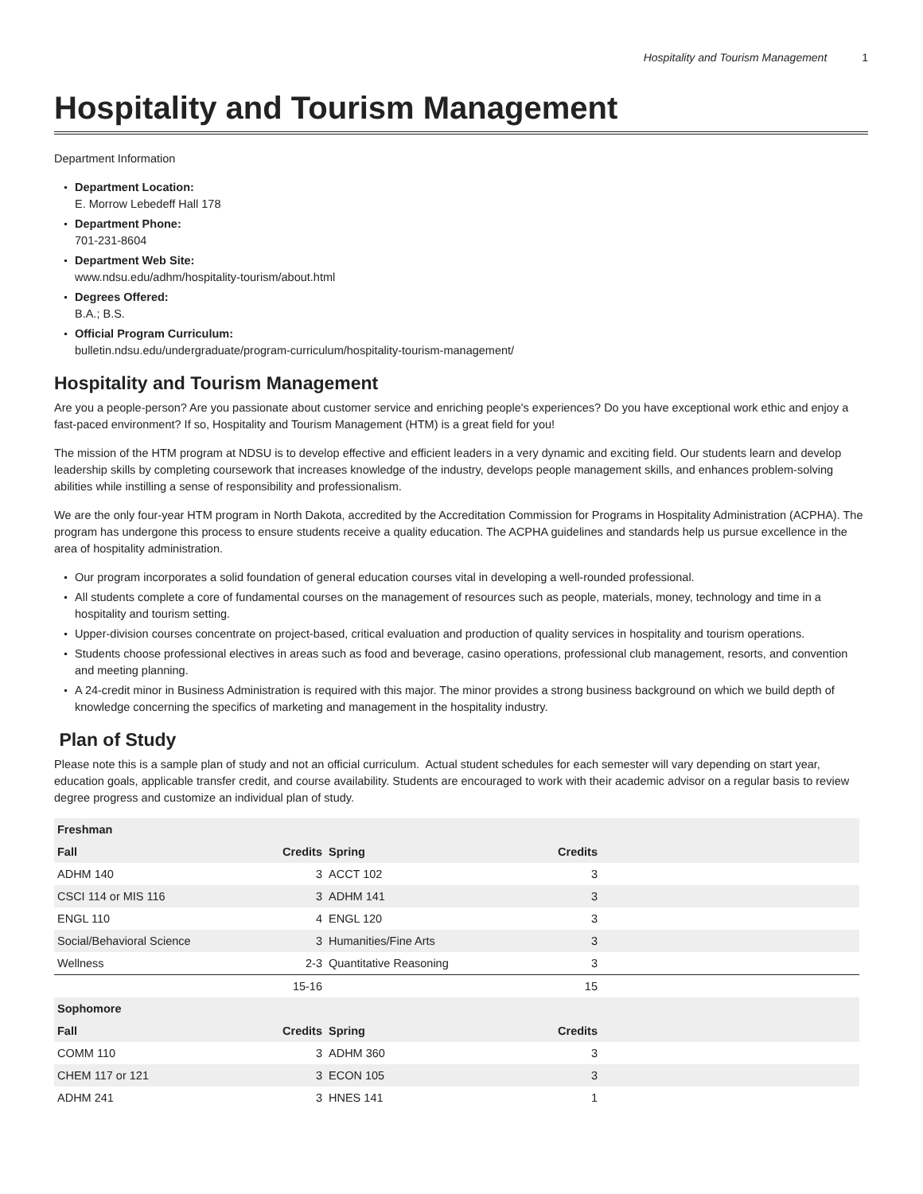Hospitality and Tourism Management 1
Hospitality and Tourism Management
Department Information
Department Location:
E. Morrow Lebedeff Hall 178
Department Phone:
701-231-8604
Department Web Site:
www.ndsu.edu/adhm/hospitality-tourism/about.html
Degrees Offered:
B.A.; B.S.
Official Program Curriculum:
bulletin.ndsu.edu/undergraduate/program-curriculum/hospitality-tourism-management/
Hospitality and Tourism Management
Are you a people-person? Are you passionate about customer service and enriching people's experiences? Do you have exceptional work ethic and enjoy a fast-paced environment? If so, Hospitality and Tourism Management (HTM) is a great field for you!
The mission of the HTM program at NDSU is to develop effective and efficient leaders in a very dynamic and exciting field. Our students learn and develop leadership skills by completing coursework that increases knowledge of the industry, develops people management skills, and enhances problem-solving abilities while instilling a sense of responsibility and professionalism.
We are the only four-year HTM program in North Dakota, accredited by the Accreditation Commission for Programs in Hospitality Administration (ACPHA). The program has undergone this process to ensure students receive a quality education. The ACPHA guidelines and standards help us pursue excellence in the area of hospitality administration.
Our program incorporates a solid foundation of general education courses vital in developing a well-rounded professional.
All students complete a core of fundamental courses on the management of resources such as people, materials, money, technology and time in a hospitality and tourism setting.
Upper-division courses concentrate on project-based, critical evaluation and production of quality services in hospitality and tourism operations.
Students choose professional electives in areas such as food and beverage, casino operations, professional club management, resorts, and convention and meeting planning.
A 24-credit minor in Business Administration is required with this major. The minor provides a strong business background on which we build depth of knowledge concerning the specifics of marketing and management in the hospitality industry.
Plan of Study
Please note this is a sample plan of study and not an official curriculum. Actual student schedules for each semester will vary depending on start year, education goals, applicable transfer credit, and course availability. Students are encouraged to work with their academic advisor on a regular basis to review degree progress and customize an individual plan of study.
| Freshman | | | | |
| --- | --- | --- | --- | --- |
| Fall | Credits | Spring | Credits | |
| ADHM 140 | 3 | ACCT 102 | 3 | |
| CSCI 114 or MIS 116 | 3 | ADHM 141 | 3 | |
| ENGL 110 | 4 | ENGL 120 | 3 | |
| Social/Behavioral Science | 3 | Humanities/Fine Arts | 3 | |
| Wellness | 2-3 | Quantitative Reasoning | 3 | |
| | 15-16 | | 15 | |
| Sophomore | | | | |
| Fall | Credits | Spring | Credits | |
| COMM 110 | 3 | ADHM 360 | 3 | |
| CHEM 117 or 121 | 3 | ECON 105 | 3 | |
| ADHM 241 | 3 | HNES 141 | 1 | |